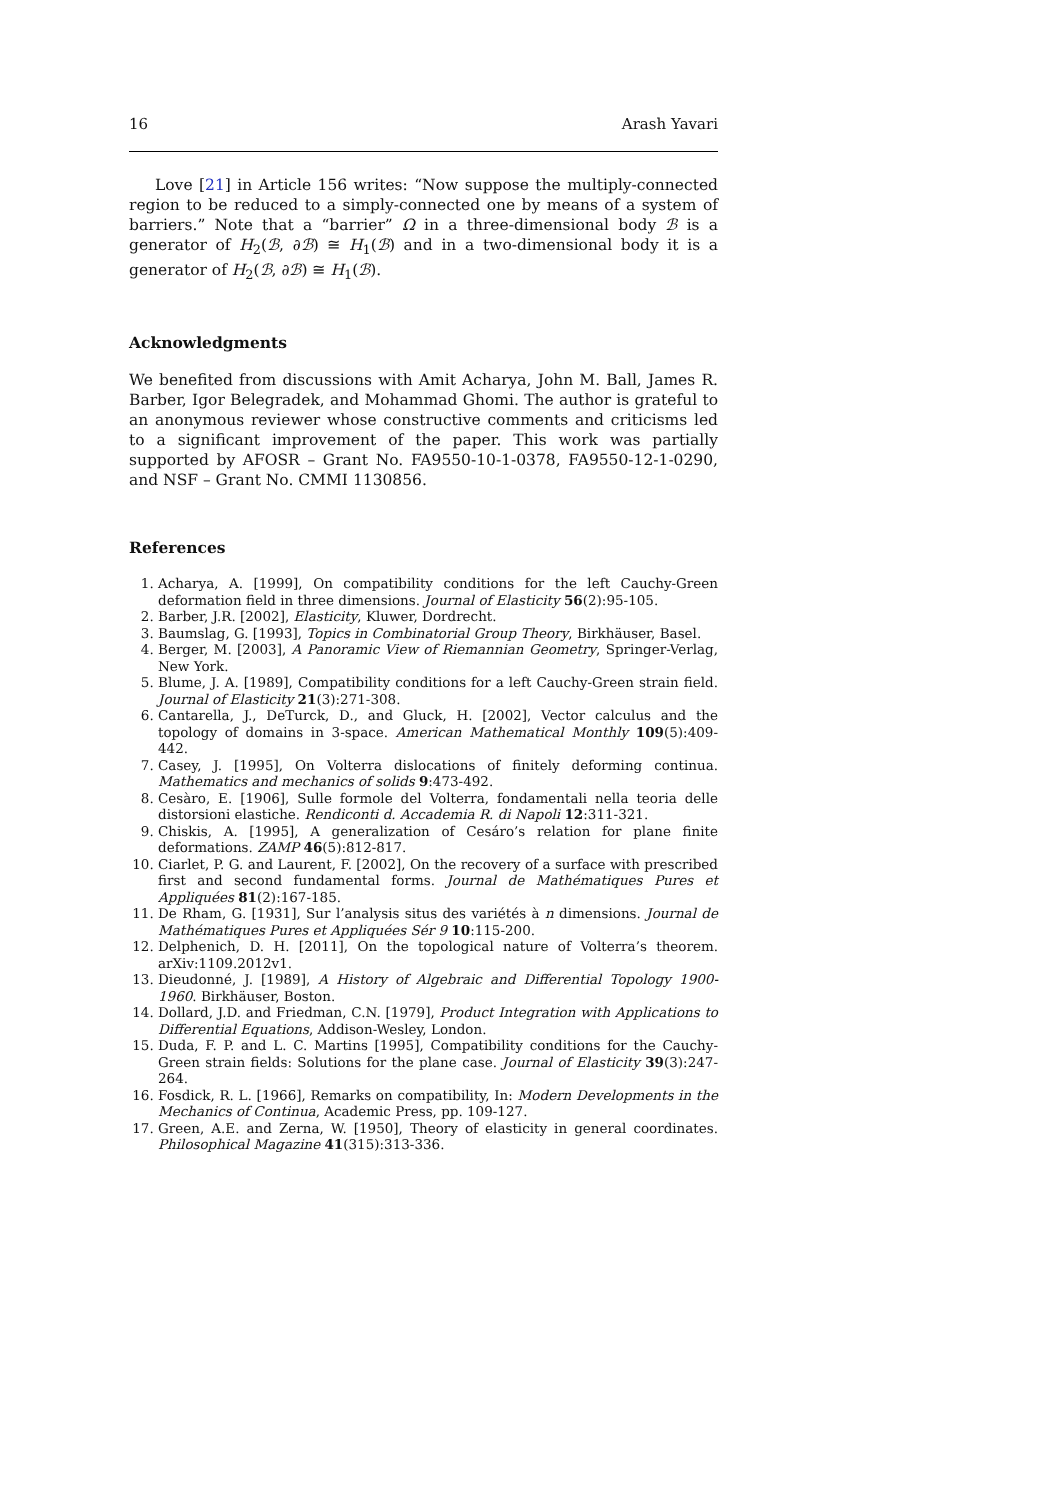16 Arash Yavari
Love [21] in Article 156 writes: “Now suppose the multiply-connected region to be reduced to a simply-connected one by means of a system of barriers.” Note that a “barrier” Ω in a three-dimensional body ℬ is a generator of H<sub>2</sub>(ℬ, ∂ℬ) ≅ H<sub>1</sub>(ℬ) and in a two-dimensional body it is a generator of H<sub>2</sub>(ℬ, ∂ℬ) ≅ H<sub>1</sub>(ℬ).
Acknowledgments
We benefited from discussions with Amit Acharya, John M. Ball, James R. Barber, Igor Belegradek, and Mohammad Ghomi. The author is grateful to an anonymous reviewer whose constructive comments and criticisms led to a significant improvement of the paper. This work was partially supported by AFOSR – Grant No. FA9550-10-1-0378, FA9550-12-1-0290, and NSF – Grant No. CMMI 1130856.
References
1. Acharya, A. [1999], On compatibility conditions for the left Cauchy-Green deformation field in three dimensions. Journal of Elasticity 56(2):95-105.
2. Barber, J.R. [2002], Elasticity, Kluwer, Dordrecht.
3. Baumslag, G. [1993], Topics in Combinatorial Group Theory, Birkhäuser, Basel.
4. Berger, M. [2003], A Panoramic View of Riemannian Geometry, Springer-Verlag, New York.
5. Blume, J. A. [1989], Compatibility conditions for a left Cauchy-Green strain field. Journal of Elasticity 21(3):271-308.
6. Cantarella, J., DeTurck, D., and Gluck, H. [2002], Vector calculus and the topology of domains in 3-space. American Mathematical Monthly 109(5):409-442.
7. Casey, J. [1995], On Volterra dislocations of finitely deforming continua. Mathematics and mechanics of solids 9:473-492.
8. Cesàro, E. [1906], Sulle formole del Volterra, fondamentali nella teoria delle distorsioni elastiche. Rendiconti d. Accademia R. di Napoli 12:311-321.
9. Chiskis, A. [1995], A generalization of Cesáro’s relation for plane finite deformations. ZAMP 46(5):812-817.
10. Ciarlet, P. G. and Laurent, F. [2002], On the recovery of a surface with prescribed first and second fundamental forms. Journal de Mathématiques Pures et Appliquées 81(2):167-185.
11. De Rham, G. [1931], Sur l’analysis situs des variétés à n dimensions. Journal de Mathématiques Pures et Appliquées Sér 9 10:115-200.
12. Delphenich, D. H. [2011], On the topological nature of Volterra’s theorem. arXiv:1109.2012v1.
13. Dieudonné, J. [1989], A History of Algebraic and Differential Topology 1900-1960. Birkhäuser, Boston.
14. Dollard, J.D. and Friedman, C.N. [1979], Product Integration with Applications to Differential Equations, Addison-Wesley, London.
15. Duda, F. P. and L. C. Martins [1995], Compatibility conditions for the Cauchy-Green strain fields: Solutions for the plane case. Journal of Elasticity 39(3):247-264.
16. Fosdick, R. L. [1966], Remarks on compatibility, In: Modern Developments in the Mechanics of Continua, Academic Press, pp. 109-127.
17. Green, A.E. and Zerna, W. [1950], Theory of elasticity in general coordinates. Philosophical Magazine 41(315):313-336.